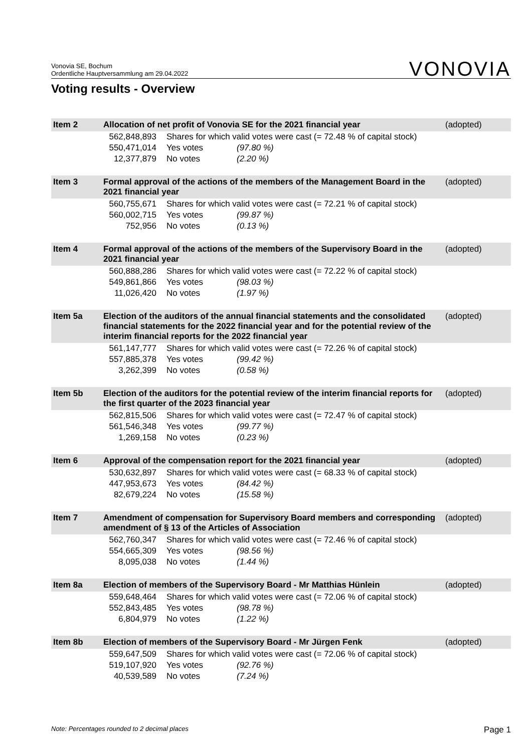Vonovia SE, Bochum
Ordentliche Hauptversammlung am 29.04.2022
VONOVIA
Voting results - Overview
| Item 2 | Allocation of net profit of Vonovia SE for the 2021 financial year | | | (adopted) |
| | 562,848,893 | Shares for which valid votes were cast (= 72.48 % of capital stock) | | |
| | 550,471,014 | Yes votes | (97.80 %) | |
| | 12,377,879 | No votes | (2.20 %) | |
| Item 3 | Formal approval of the actions of the members of the Management Board in the 2021 financial year | | | (adopted) |
| | 560,755,671 | Shares for which valid votes were cast (= 72.21 % of capital stock) | | |
| | 560,002,715 | Yes votes | (99.87 %) | |
| | 752,956 | No votes | (0.13 %) | |
| Item 4 | Formal approval of the actions of the members of the Supervisory Board in the 2021 financial year | | | (adopted) |
| | 560,888,286 | Shares for which valid votes were cast (= 72.22 % of capital stock) | | |
| | 549,861,866 | Yes votes | (98.03 %) | |
| | 11,026,420 | No votes | (1.97 %) | |
| Item 5a | Election of the auditors of the annual financial statements and the consolidated financial statements for the 2022 financial year and for the potential review of the interim financial reports for the 2022 financial year | | | (adopted) |
| | 561,147,777 | Shares for which valid votes were cast (= 72.26 % of capital stock) | | |
| | 557,885,378 | Yes votes | (99.42 %) | |
| | 3,262,399 | No votes | (0.58 %) | |
| Item 5b | Election of the auditors for the potential review of the interim financial reports for the first quarter of the 2023 financial year | | | (adopted) |
| | 562,815,506 | Shares for which valid votes were cast (= 72.47 % of capital stock) | | |
| | 561,546,348 | Yes votes | (99.77 %) | |
| | 1,269,158 | No votes | (0.23 %) | |
| Item 6 | Approval of the compensation report for the 2021 financial year | | | (adopted) |
| | 530,632,897 | Shares for which valid votes were cast (= 68.33 % of capital stock) | | |
| | 447,953,673 | Yes votes | (84.42 %) | |
| | 82,679,224 | No votes | (15.58 %) | |
| Item 7 | Amendment of compensation for Supervisory Board members and corresponding amendment of § 13 of the Articles of Association | | | (adopted) |
| | 562,760,347 | Shares for which valid votes were cast (= 72.46 % of capital stock) | | |
| | 554,665,309 | Yes votes | (98.56 %) | |
| | 8,095,038 | No votes | (1.44 %) | |
| Item 8a | Election of members of the Supervisory Board - Mr Matthias Hünlein | | | (adopted) |
| | 559,648,464 | Shares for which valid votes were cast (= 72.06 % of capital stock) | | |
| | 552,843,485 | Yes votes | (98.78 %) | |
| | 6,804,979 | No votes | (1.22 %) | |
| Item 8b | Election of members of the Supervisory Board - Mr Jürgen Fenk | | | (adopted) |
| | 559,647,509 | Shares for which valid votes were cast (= 72.06 % of capital stock) | | |
| | 519,107,920 | Yes votes | (92.76 %) | |
| | 40,539,589 | No votes | (7.24 %) | |
Note: Percentages rounded to 2 decimal places Page 1